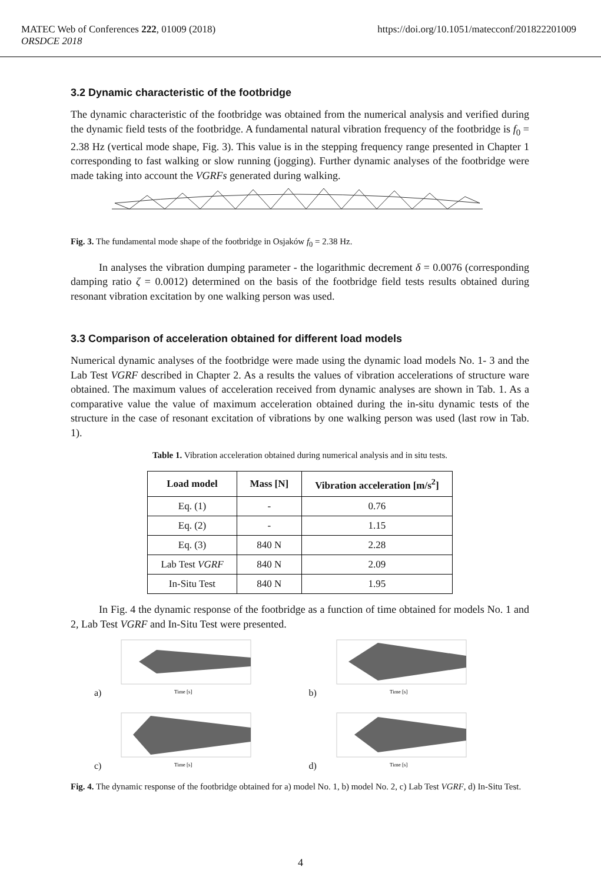https://doi.org/10.1051/matecconf/201822201009 MATEC Web of Conferences 222, 01009 (2018)
ORSDCE 2018
3.2 Dynamic characteristic of the footbridge
The dynamic characteristic of the footbridge was obtained from the numerical analysis and verified during the dynamic field tests of the footbridge. A fundamental natural vibration frequency of the footbridge is f<sub>0</sub> = 2.38 Hz (vertical mode shape, Fig. 3). This value is in the stepping frequency range presented in Chapter 1 corresponding to fast walking or slow running (jogging). Further dynamic analyses of the footbridge were made taking into account the VGRFs generated during walking.
Fig. 3. The fundamental mode shape of the footbridge in Osjaków f<sub>0</sub> = 2.38 Hz.
In analyses the vibration dumping parameter - the logarithmic decrement δ = 0.0076 (corresponding damping ratio ζ = 0.0012) determined on the basis of the footbridge field tests results obtained during resonant vibration excitation by one walking person was used.
3.3 Comparison of acceleration obtained for different load models
Numerical dynamic analyses of the footbridge were made using the dynamic load models No. 1- 3 and the Lab Test VGRF described in Chapter 2. As a results the values of vibration accelerations of structure ware obtained. The maximum values of acceleration received from dynamic analyses are shown in Tab. 1. As a comparative value the value of maximum acceleration obtained during the in-situ dynamic tests of the structure in the case of resonant excitation of vibrations by one walking person was used (last row in Tab. 1).
Table 1. Vibration acceleration obtained during numerical analysis and in situ tests.
| Load model | Mass [N] | Vibration acceleration [m/s<sup>2</sup>] |
| --- | --- | --- |
| Eq. (1) | - | 0.76 |
| Eq. (2) | - | 1.15 |
| Eq. (3) | 840 N | 2.28 |
| Lab Test VGRF | 840 N | 2.09 |
| In-Situ Test | 840 N | 1.95 |
In Fig. 4 the dynamic response of the footbridge as a function of time obtained for models No. 1 and 2, Lab Test VGRF and In-Situ Test were presented.
a)
Time [s]
b)
Time [s]
c)
Time [s]
d)
Time [s]
Fig. 4. The dynamic response of the footbridge obtained for a) model No. 1, b) model No. 2, c) Lab Test VGRF, d) In-Situ Test.
4